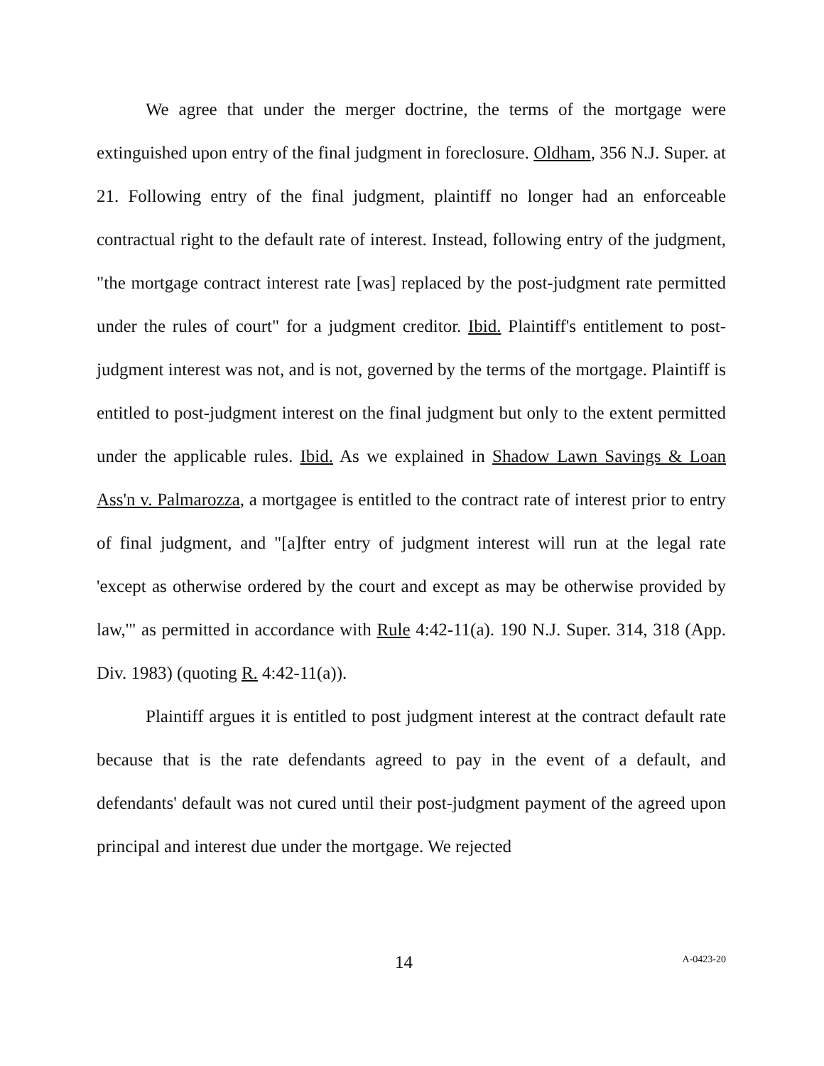We agree that under the merger doctrine, the terms of the mortgage were extinguished upon entry of the final judgment in foreclosure. Oldham, 356 N.J. Super. at 21. Following entry of the final judgment, plaintiff no longer had an enforceable contractual right to the default rate of interest. Instead, following entry of the judgment, "the mortgage contract interest rate [was] replaced by the post-judgment rate permitted under the rules of court" for a judgment creditor. Ibid. Plaintiff's entitlement to post-judgment interest was not, and is not, governed by the terms of the mortgage. Plaintiff is entitled to post-judgment interest on the final judgment but only to the extent permitted under the applicable rules. Ibid. As we explained in Shadow Lawn Savings & Loan Ass'n v. Palmarozza, a mortgagee is entitled to the contract rate of interest prior to entry of final judgment, and "[a]fter entry of judgment interest will run at the legal rate 'except as otherwise ordered by the court and except as may be otherwise provided by law,'" as permitted in accordance with Rule 4:42-11(a). 190 N.J. Super. 314, 318 (App. Div. 1983) (quoting R. 4:42-11(a)).
Plaintiff argues it is entitled to post judgment interest at the contract default rate because that is the rate defendants agreed to pay in the event of a default, and defendants' default was not cured until their post-judgment payment of the agreed upon principal and interest due under the mortgage. We rejected
14 A-0423-20